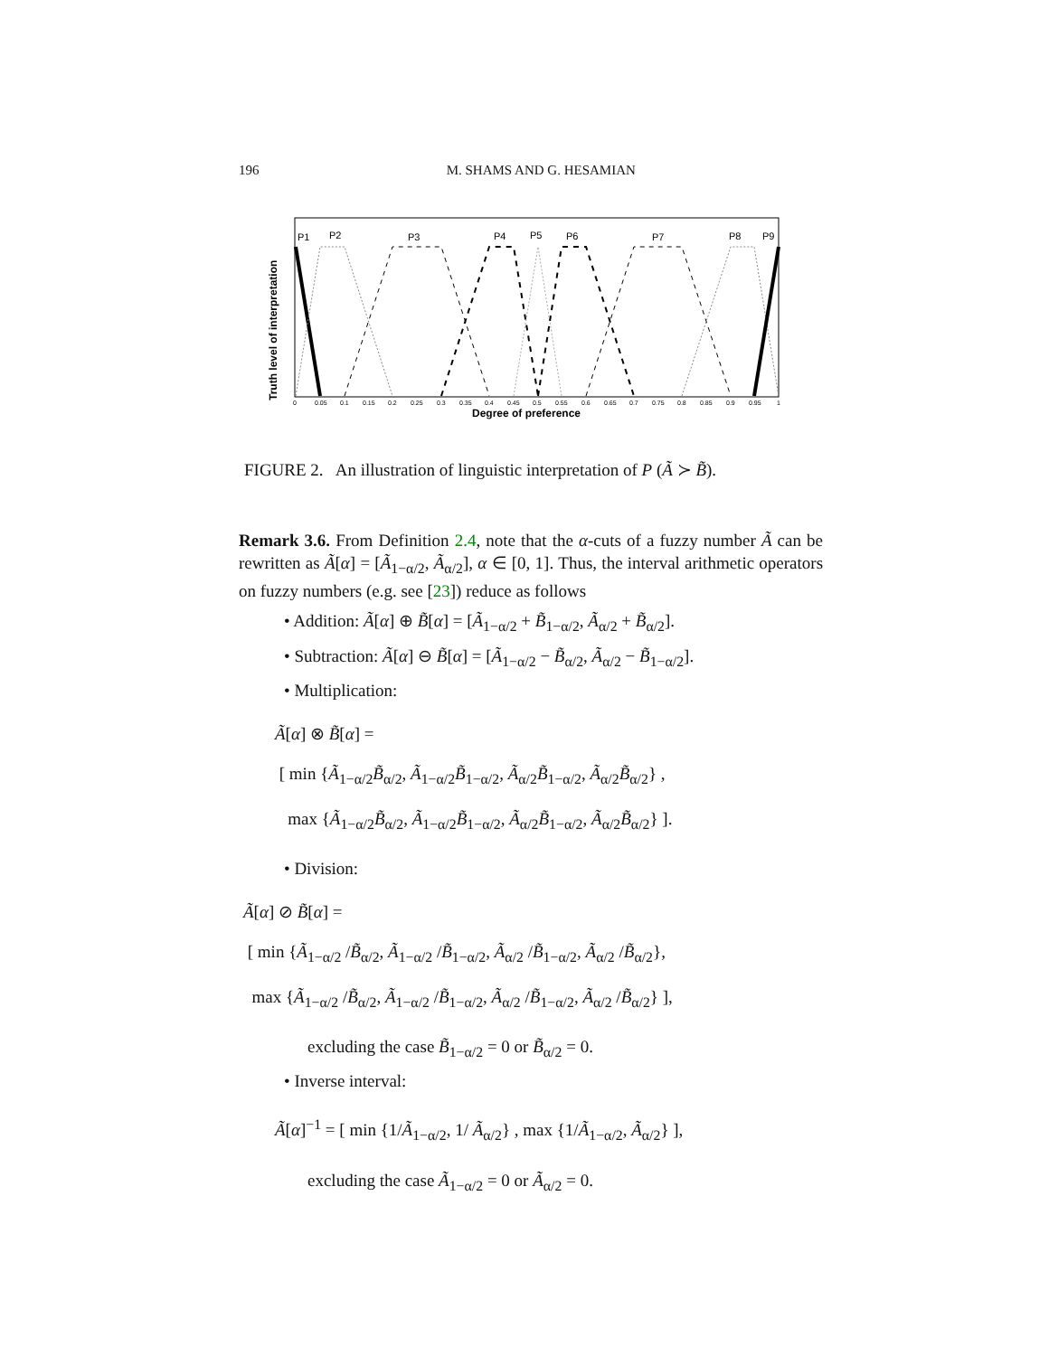196 M. SHAMS AND G. HESAMIAN
Truth level of interpretation
P1
P2
P3
P4
P5
P6
P7
P8
P9
0
0.05
0.1
0.15
0.2
0.25
0.3
0.35
0.4
0.45
0.5
0.55
0.6
0.65
0.7
0.75
0.8
0.85
0.9
0.95
1
Degree of preference
FIGURE 2. An illustration of linguistic interpretation of P (Ã ≻ B̃).
Remark 3.6. From Definition 2.4, note that the α-cuts of a fuzzy number Ã can be rewritten as Ã[α] = [Ã<sub>1−α/2</sub>, Ã<sub>α/2</sub>], α ∈ [0, 1]. Thus, the interval arithmetic operators on fuzzy numbers (e.g. see [23]) reduce as follows
• Addition: Ã[α] ⊕ B̃[α] = [Ã<sub>1−α/2</sub> + B̃<sub>1−α/2</sub>, Ã<sub>α/2</sub> + B̃<sub>α/2</sub>].
• Subtraction: Ã[α] ⊖ B̃[α] = [Ã<sub>1−α/2</sub> − B̃<sub>α/2</sub>, Ã<sub>α/2</sub> − B̃<sub>1−α/2</sub>].
• Multiplication:
Ã[α] ⊗ B̃[α] =
[ min {Ã<sub>1−α/2</sub>B̃<sub>α/2</sub>, Ã<sub>1−α/2</sub>B̃<sub>1−α/2</sub>, Ã<sub>α/2</sub>B̃<sub>1−α/2</sub>, Ã<sub>α/2</sub>B̃<sub>α/2</sub>} ,
max {Ã<sub>1−α/2</sub>B̃<sub>α/2</sub>, Ã<sub>1−α/2</sub>B̃<sub>1−α/2</sub>, Ã<sub>α/2</sub>B̃<sub>1−α/2</sub>, Ã<sub>α/2</sub>B̃<sub>α/2</sub>} ].
• Division:
Ã[α] ⊘ B̃[α] =
[ min {Ã<sub>1−α/2</sub> /B̃<sub>α/2</sub>, Ã<sub>1−α/2</sub> /B̃<sub>1−α/2</sub>, Ã<sub>α/2</sub> /B̃<sub>1−α/2</sub>, Ã<sub>α/2</sub> /B̃<sub>α/2</sub>},
max {Ã<sub>1−α/2</sub> /B̃<sub>α/2</sub>, Ã<sub>1−α/2</sub> /B̃<sub>1−α/2</sub>, Ã<sub>α/2</sub> /B̃<sub>1−α/2</sub>, Ã<sub>α/2</sub> /B̃<sub>α/2</sub>} ],
excluding the case B̃<sub>1−α/2</sub> = 0 or B̃<sub>α/2</sub> = 0.
• Inverse interval:
Ã[α]<sup>−1</sup> = [ min {1/Ã<sub>1−α/2</sub>, 1/ Ã<sub>α/2</sub>} , max {1/Ã<sub>1−α/2</sub>, Ã<sub>α/2</sub>} ],
excluding the case Ã<sub>1−α/2</sub> = 0 or Ã<sub>α/2</sub> = 0.